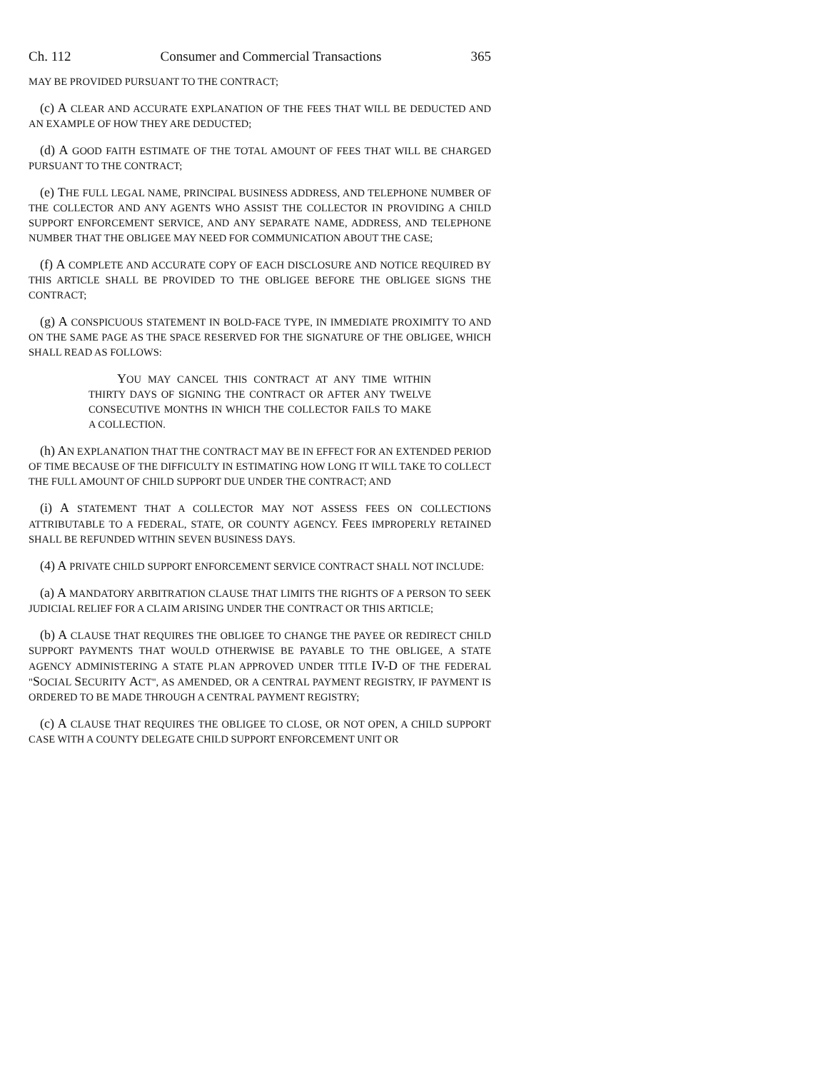Ch. 112 Consumer and Commercial Transactions 365
MAY BE PROVIDED PURSUANT TO THE CONTRACT;
(c) A CLEAR AND ACCURATE EXPLANATION OF THE FEES THAT WILL BE DEDUCTED AND AN EXAMPLE OF HOW THEY ARE DEDUCTED;
(d) A GOOD FAITH ESTIMATE OF THE TOTAL AMOUNT OF FEES THAT WILL BE CHARGED PURSUANT TO THE CONTRACT;
(e) THE FULL LEGAL NAME, PRINCIPAL BUSINESS ADDRESS, AND TELEPHONE NUMBER OF THE COLLECTOR AND ANY AGENTS WHO ASSIST THE COLLECTOR IN PROVIDING A CHILD SUPPORT ENFORCEMENT SERVICE, AND ANY SEPARATE NAME, ADDRESS, AND TELEPHONE NUMBER THAT THE OBLIGEE MAY NEED FOR COMMUNICATION ABOUT THE CASE;
(f) A COMPLETE AND ACCURATE COPY OF EACH DISCLOSURE AND NOTICE REQUIRED BY THIS ARTICLE SHALL BE PROVIDED TO THE OBLIGEE BEFORE THE OBLIGEE SIGNS THE CONTRACT;
(g) A CONSPICUOUS STATEMENT IN BOLD-FACE TYPE, IN IMMEDIATE PROXIMITY TO AND ON THE SAME PAGE AS THE SPACE RESERVED FOR THE SIGNATURE OF THE OBLIGEE, WHICH SHALL READ AS FOLLOWS:
YOU MAY CANCEL THIS CONTRACT AT ANY TIME WITHIN THIRTY DAYS OF SIGNING THE CONTRACT OR AFTER ANY TWELVE CONSECUTIVE MONTHS IN WHICH THE COLLECTOR FAILS TO MAKE A COLLECTION.
(h) AN EXPLANATION THAT THE CONTRACT MAY BE IN EFFECT FOR AN EXTENDED PERIOD OF TIME BECAUSE OF THE DIFFICULTY IN ESTIMATING HOW LONG IT WILL TAKE TO COLLECT THE FULL AMOUNT OF CHILD SUPPORT DUE UNDER THE CONTRACT; AND
(i) A STATEMENT THAT A COLLECTOR MAY NOT ASSESS FEES ON COLLECTIONS ATTRIBUTABLE TO A FEDERAL, STATE, OR COUNTY AGENCY. FEES IMPROPERLY RETAINED SHALL BE REFUNDED WITHIN SEVEN BUSINESS DAYS.
(4) A PRIVATE CHILD SUPPORT ENFORCEMENT SERVICE CONTRACT SHALL NOT INCLUDE:
(a) A MANDATORY ARBITRATION CLAUSE THAT LIMITS THE RIGHTS OF A PERSON TO SEEK JUDICIAL RELIEF FOR A CLAIM ARISING UNDER THE CONTRACT OR THIS ARTICLE;
(b) A CLAUSE THAT REQUIRES THE OBLIGEE TO CHANGE THE PAYEE OR REDIRECT CHILD SUPPORT PAYMENTS THAT WOULD OTHERWISE BE PAYABLE TO THE OBLIGEE, A STATE AGENCY ADMINISTERING A STATE PLAN APPROVED UNDER TITLE IV-D OF THE FEDERAL "SOCIAL SECURITY ACT", AS AMENDED, OR A CENTRAL PAYMENT REGISTRY, IF PAYMENT IS ORDERED TO BE MADE THROUGH A CENTRAL PAYMENT REGISTRY;
(c) A CLAUSE THAT REQUIRES THE OBLIGEE TO CLOSE, OR NOT OPEN, A CHILD SUPPORT CASE WITH A COUNTY DELEGATE CHILD SUPPORT ENFORCEMENT UNIT OR